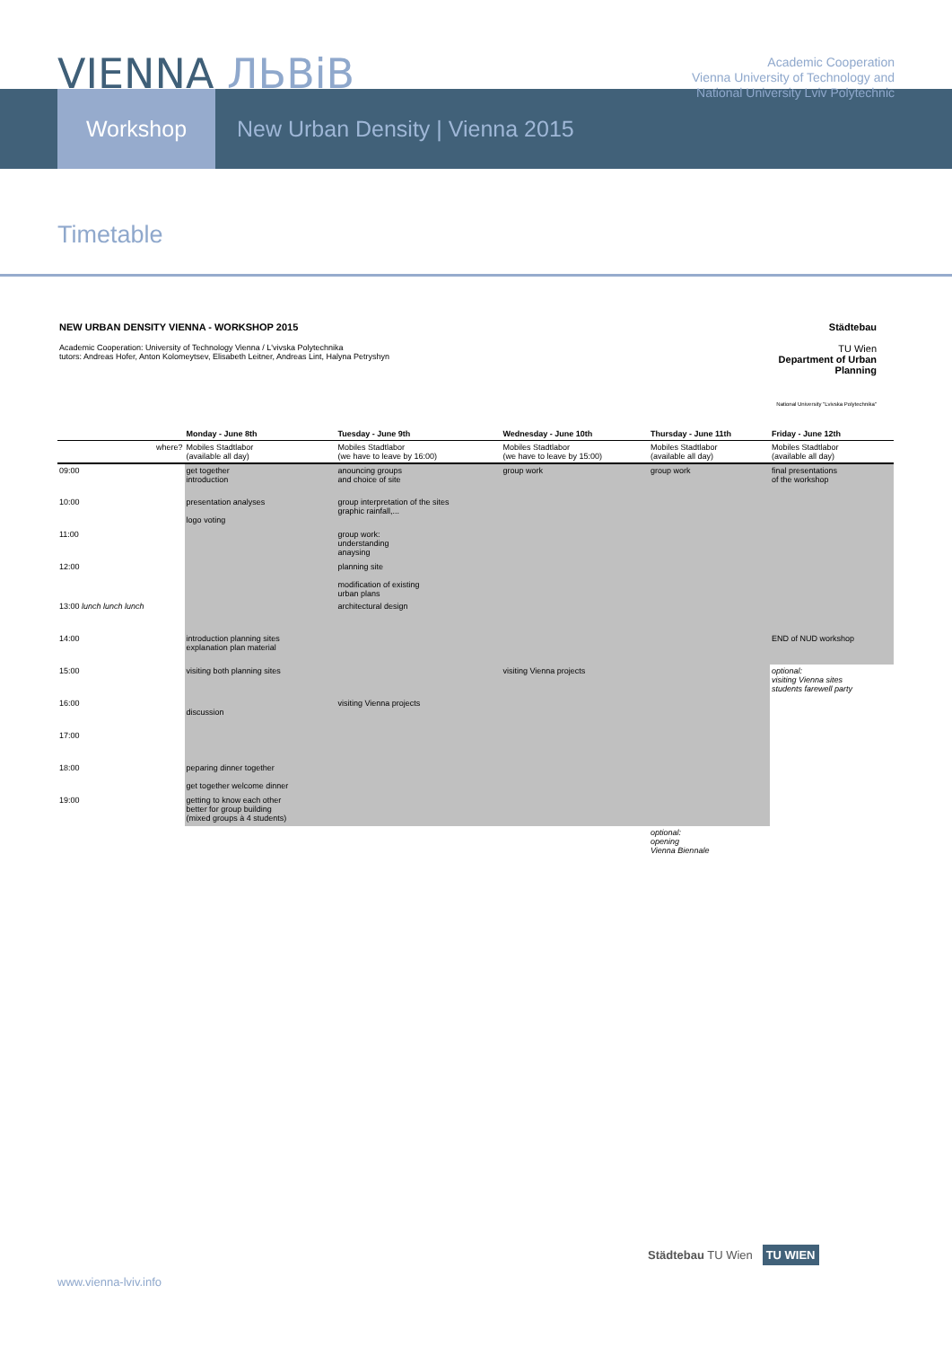VIENNA ЛЬВiВ
Academic Cooperation
Vienna University of Technology and
National University Lviv Polytechnic
Workshop New Urban Density | Vienna 2015
Timetable
NEW URBAN DENSITY VIENNA - WORKSHOP 2015
Academic Cooperation: University of Technology Vienna / L'vivska Polytechnika
tutors: Andreas Hofer, Anton Kolomeytsev, Elisabeth Leitner, Andreas Lint, Halyna Petryshyn
Städtebau
TU Wien
Department of Urban Planning
National University "Lvivska Polytechnika"
| | Monday - June 8th | Tuesday - June 9th | Wednesday - June 10th | Thursday - June 11th | Friday - June 12th |
| --- | --- | --- | --- | --- | --- |
| where? | Mobiles Stadtlabor (available all day) | Mobiles Stadtlabor (we have to leave by 16:00) | Mobiles Stadtlabor (we have to leave by 15:00) | Mobiles Stadtlabor (available all day) | Mobiles Stadtlabor (available all day) |
| 09:00 | get together introduction | anouncing groups and choice of site | group work | group work | final presentations of the workshop |
| 10:00 | presentation analyses logo voting | group interpretation of the sites graphic rainfall,... | | | |
| 11:00 | | group work: understanding anaysing | | | |
| 12:00 | | planning site modification of existing urban plans | | | |
| 13:00 lunch lunch lunch | | architectural design | | | |
| 14:00 | introduction planning sites explanation plan material | | | | END of NUD workshop |
| 15:00 | visiting both planning sites | | visiting Vienna projects | | optional: visiting Vienna sites students farewell party |
| 16:00 | discussion | visiting Vienna projects | | | |
| 17:00 | | | | | |
| 18:00 | peparing dinner together get together welcome dinner | | | | |
| 19:00 | getting to know each other better for group building (mixed groups à 4 students) | | | | |
| | | | | optional: opening Vienna Biennale | |
www.vienna-lviv.info
Städtebau TU Wien TU WIEN